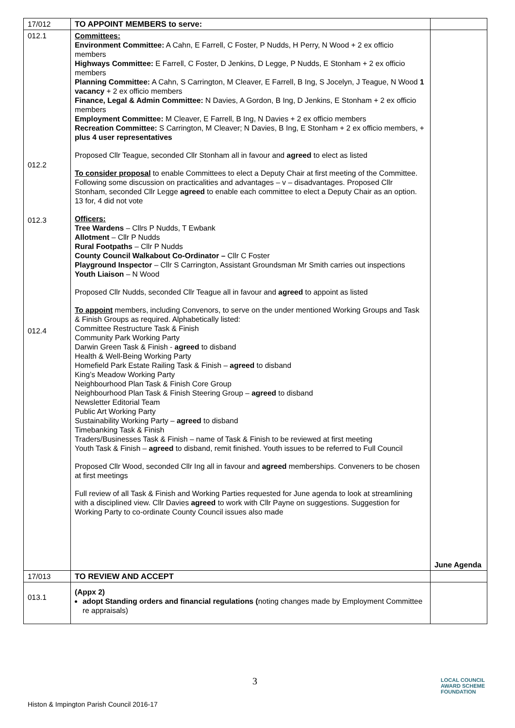| 17/012 | TO APPOINT MEMBERS to serve: | |
| 012.1 012.2 012.3 012.4 | Committees: Environment Committee: A Cahn, E Farrell, C Foster, P Nudds, H Perry, N Wood + 2 ex officio members Highways Committee: E Farrell, C Foster, D Jenkins, D Legge, P Nudds, E Stonham + 2 ex officio members Planning Committee: A Cahn, S Carrington, M Cleaver, E Farrell, B Ing, S Jocelyn, J Teague, N Wood 1 vacancy + 2 ex officio members Finance, Legal & Admin Committee: N Davies, A Gordon, B Ing, D Jenkins, E Stonham + 2 ex officio members Employment Committee: M Cleaver, E Farrell, B Ing, N Davies + 2 ex officio members Recreation Committee: S Carrington, M Cleaver; N Davies, B Ing, E Stonham + 2 ex officio members, + plus 4 user representatives Proposed Cllr Teague, seconded Cllr Stonham all in favour and agreed to elect as listed To consider proposal to enable Committees to elect a Deputy Chair at first meeting of the Committee. Following some discussion on practicalities and advantages – v – disadvantages. Proposed Cllr Stonham, seconded Cllr Legge agreed to enable each committee to elect a Deputy Chair as an option. 13 for, 4 did not vote Officers: Tree Wardens – Cllrs P Nudds, T Ewbank Allotment – Cllr P Nudds Rural Footpaths – Cllr P Nudds County Council Walkabout Co-Ordinator – Cllr C Foster Playground Inspector – Cllr S Carrington, Assistant Groundsman Mr Smith carries out inspections Youth Liaison – N Wood Proposed Cllr Nudds, seconded Cllr Teague all in favour and agreed to appoint as listed To appoint members, including Convenors, to serve on the under mentioned Working Groups and Task & Finish Groups as required. Alphabetically listed: Committee Restructure Task & Finish Community Park Working Party Darwin Green Task & Finish - agreed to disband Health & Well-Being Working Party Homefield Park Estate Railing Task & Finish – agreed to disband King’s Meadow Working Party Neighbourhood Plan Task & Finish Core Group Neighbourhood Plan Task & Finish Steering Group – agreed to disband Newsletter Editorial Team Public Art Working Party Sustainability Working Party – agreed to disband Timebanking Task & Finish Traders/Businesses Task & Finish – name of Task & Finish to be reviewed at first meeting Youth Task & Finish – agreed to disband, remit finished. Youth issues to be referred to Full Council Proposed Cllr Wood, seconded Cllr Ing all in favour and agreed memberships. Conveners to be chosen at first meetings Full review of all Task & Finish and Working Parties requested for June agenda to look at streamlining with a disciplined view. Cllr Davies agreed to work with Cllr Payne on suggestions. Suggestion for Working Party to co-ordinate County Council issues also made | June Agenda |
| 17/013 | TO REVIEW AND ACCEPT | |
| 013.1 | (Appx 2) adopt Standing orders and financial regulations ( noting changes made by Employment Committee re appraisals) | |
3
Histon & Impington Parish Council 2016-17
LOCAL COUNCIL
AWARD SCHEME
FOUNDATION